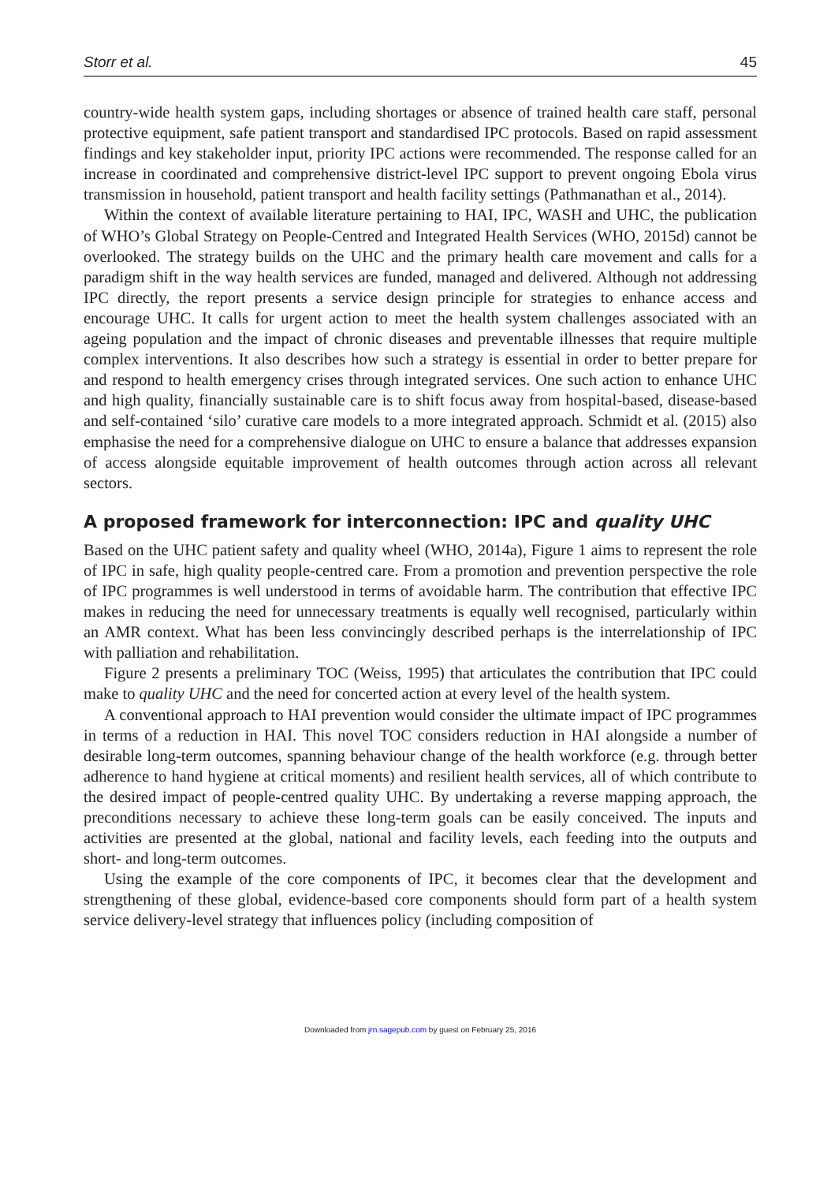Storr et al. 45
country-wide health system gaps, including shortages or absence of trained health care staff, personal protective equipment, safe patient transport and standardised IPC protocols. Based on rapid assessment findings and key stakeholder input, priority IPC actions were recommended. The response called for an increase in coordinated and comprehensive district-level IPC support to prevent ongoing Ebola virus transmission in household, patient transport and health facility settings (Pathmanathan et al., 2014).
Within the context of available literature pertaining to HAI, IPC, WASH and UHC, the publication of WHO’s Global Strategy on People-Centred and Integrated Health Services (WHO, 2015d) cannot be overlooked. The strategy builds on the UHC and the primary health care movement and calls for a paradigm shift in the way health services are funded, managed and delivered. Although not addressing IPC directly, the report presents a service design principle for strategies to enhance access and encourage UHC. It calls for urgent action to meet the health system challenges associated with an ageing population and the impact of chronic diseases and preventable illnesses that require multiple complex interventions. It also describes how such a strategy is essential in order to better prepare for and respond to health emergency crises through integrated services. One such action to enhance UHC and high quality, financially sustainable care is to shift focus away from hospital-based, disease-based and self-contained ‘silo’ curative care models to a more integrated approach. Schmidt et al. (2015) also emphasise the need for a comprehensive dialogue on UHC to ensure a balance that addresses expansion of access alongside equitable improvement of health outcomes through action across all relevant sectors.
A proposed framework for interconnection: IPC and quality UHC
Based on the UHC patient safety and quality wheel (WHO, 2014a), Figure 1 aims to represent the role of IPC in safe, high quality people-centred care. From a promotion and prevention perspective the role of IPC programmes is well understood in terms of avoidable harm. The contribution that effective IPC makes in reducing the need for unnecessary treatments is equally well recognised, particularly within an AMR context. What has been less convincingly described perhaps is the interrelationship of IPC with palliation and rehabilitation.
Figure 2 presents a preliminary TOC (Weiss, 1995) that articulates the contribution that IPC could make to quality UHC and the need for concerted action at every level of the health system.
A conventional approach to HAI prevention would consider the ultimate impact of IPC programmes in terms of a reduction in HAI. This novel TOC considers reduction in HAI alongside a number of desirable long-term outcomes, spanning behaviour change of the health workforce (e.g. through better adherence to hand hygiene at critical moments) and resilient health services, all of which contribute to the desired impact of people-centred quality UHC. By undertaking a reverse mapping approach, the preconditions necessary to achieve these long-term goals can be easily conceived. The inputs and activities are presented at the global, national and facility levels, each feeding into the outputs and short- and long-term outcomes.
Using the example of the core components of IPC, it becomes clear that the development and strengthening of these global, evidence-based core components should form part of a health system service delivery-level strategy that influences policy (including composition of
Downloaded from jrn.sagepub.com by guest on February 25, 2016